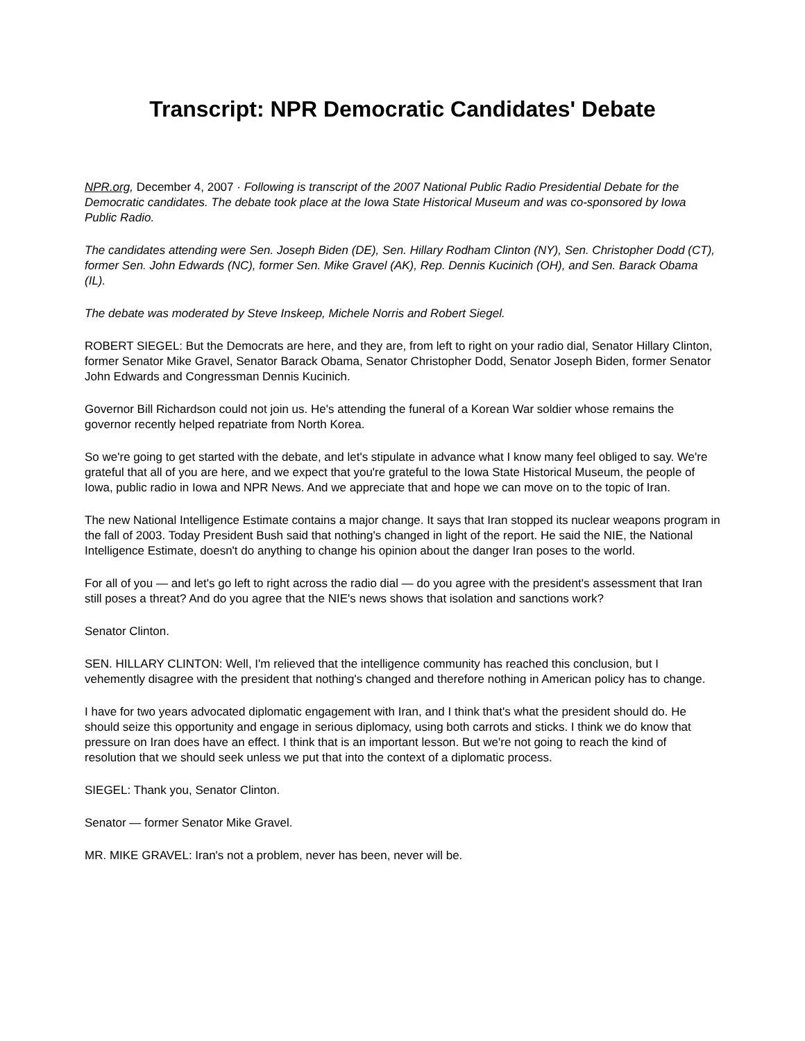Transcript: NPR Democratic Candidates' Debate
NPR.org, December 4, 2007 · Following is transcript of the 2007 National Public Radio Presidential Debate for the Democratic candidates. The debate took place at the Iowa State Historical Museum and was co-sponsored by Iowa Public Radio.
The candidates attending were Sen. Joseph Biden (DE), Sen. Hillary Rodham Clinton (NY), Sen. Christopher Dodd (CT), former Sen. John Edwards (NC), former Sen. Mike Gravel (AK), Rep. Dennis Kucinich (OH), and Sen. Barack Obama (IL).
The debate was moderated by Steve Inskeep, Michele Norris and Robert Siegel.
ROBERT SIEGEL: But the Democrats are here, and they are, from left to right on your radio dial, Senator Hillary Clinton, former Senator Mike Gravel, Senator Barack Obama, Senator Christopher Dodd, Senator Joseph Biden, former Senator John Edwards and Congressman Dennis Kucinich.
Governor Bill Richardson could not join us. He's attending the funeral of a Korean War soldier whose remains the governor recently helped repatriate from North Korea.
So we're going to get started with the debate, and let's stipulate in advance what I know many feel obliged to say. We're grateful that all of you are here, and we expect that you're grateful to the Iowa State Historical Museum, the people of Iowa, public radio in Iowa and NPR News. And we appreciate that and hope we can move on to the topic of Iran.
The new National Intelligence Estimate contains a major change. It says that Iran stopped its nuclear weapons program in the fall of 2003. Today President Bush said that nothing's changed in light of the report. He said the NIE, the National Intelligence Estimate, doesn't do anything to change his opinion about the danger Iran poses to the world.
For all of you — and let's go left to right across the radio dial — do you agree with the president's assessment that Iran still poses a threat? And do you agree that the NIE's news shows that isolation and sanctions work?
Senator Clinton.
SEN. HILLARY CLINTON: Well, I'm relieved that the intelligence community has reached this conclusion, but I vehemently disagree with the president that nothing's changed and therefore nothing in American policy has to change.
I have for two years advocated diplomatic engagement with Iran, and I think that's what the president should do. He should seize this opportunity and engage in serious diplomacy, using both carrots and sticks. I think we do know that pressure on Iran does have an effect. I think that is an important lesson. But we're not going to reach the kind of resolution that we should seek unless we put that into the context of a diplomatic process.
SIEGEL: Thank you, Senator Clinton.
Senator — former Senator Mike Gravel.
MR. MIKE GRAVEL: Iran's not a problem, never has been, never will be.